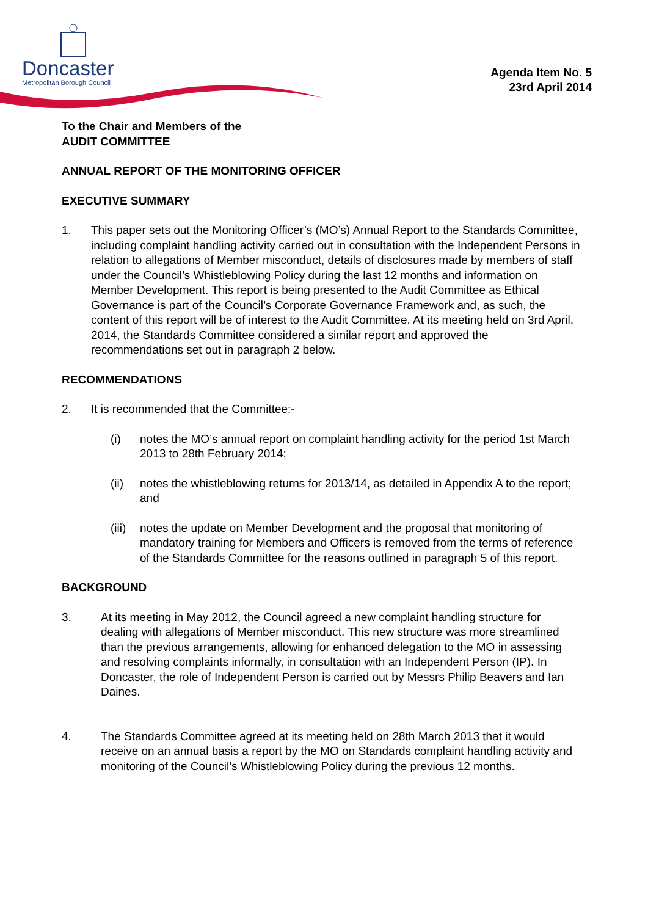Doncaster
Metropolitan Borough Council
Agenda Item No. 5
23rd April 2014
To the Chair and Members of the
AUDIT COMMITTEE
ANNUAL REPORT OF THE MONITORING OFFICER
EXECUTIVE SUMMARY
1. This paper sets out the Monitoring Officer’s (MO’s) Annual Report to the Standards Committee, including complaint handling activity carried out in consultation with the Independent Persons in relation to allegations of Member misconduct, details of disclosures made by members of staff under the Council’s Whistleblowing Policy during the last 12 months and information on Member Development. This report is being presented to the Audit Committee as Ethical Governance is part of the Council’s Corporate Governance Framework and, as such, the content of this report will be of interest to the Audit Committee. At its meeting held on 3rd April, 2014, the Standards Committee considered a similar report and approved the recommendations set out in paragraph 2 below.
RECOMMENDATIONS
2. It is recommended that the Committee:-
(i) notes the MO’s annual report on complaint handling activity for the period 1st March 2013 to 28th February 2014;
(ii) notes the whistleblowing returns for 2013/14, as detailed in Appendix A to the report; and
(iii)
notes the update on Member Development and the proposal that monitoring of mandatory training for Members and Officers is removed from the terms of reference of the Standards Committee for the reasons outlined in paragraph 5 of this report.
BACKGROUND
3. At its meeting in May 2012, the Council agreed a new complaint handling structure for dealing with allegations of Member misconduct. This new structure was more streamlined than the previous arrangements, allowing for enhanced delegation to the MO in assessing and resolving complaints informally, in consultation with an Independent Person (IP). In Doncaster, the role of Independent Person is carried out by Messrs Philip Beavers and Ian Daines.
4. The Standards Committee agreed at its meeting held on 28th March 2013 that it would receive on an annual basis a report by the MO on Standards complaint handling activity and monitoring of the Council’s Whistleblowing Policy during the previous 12 months.